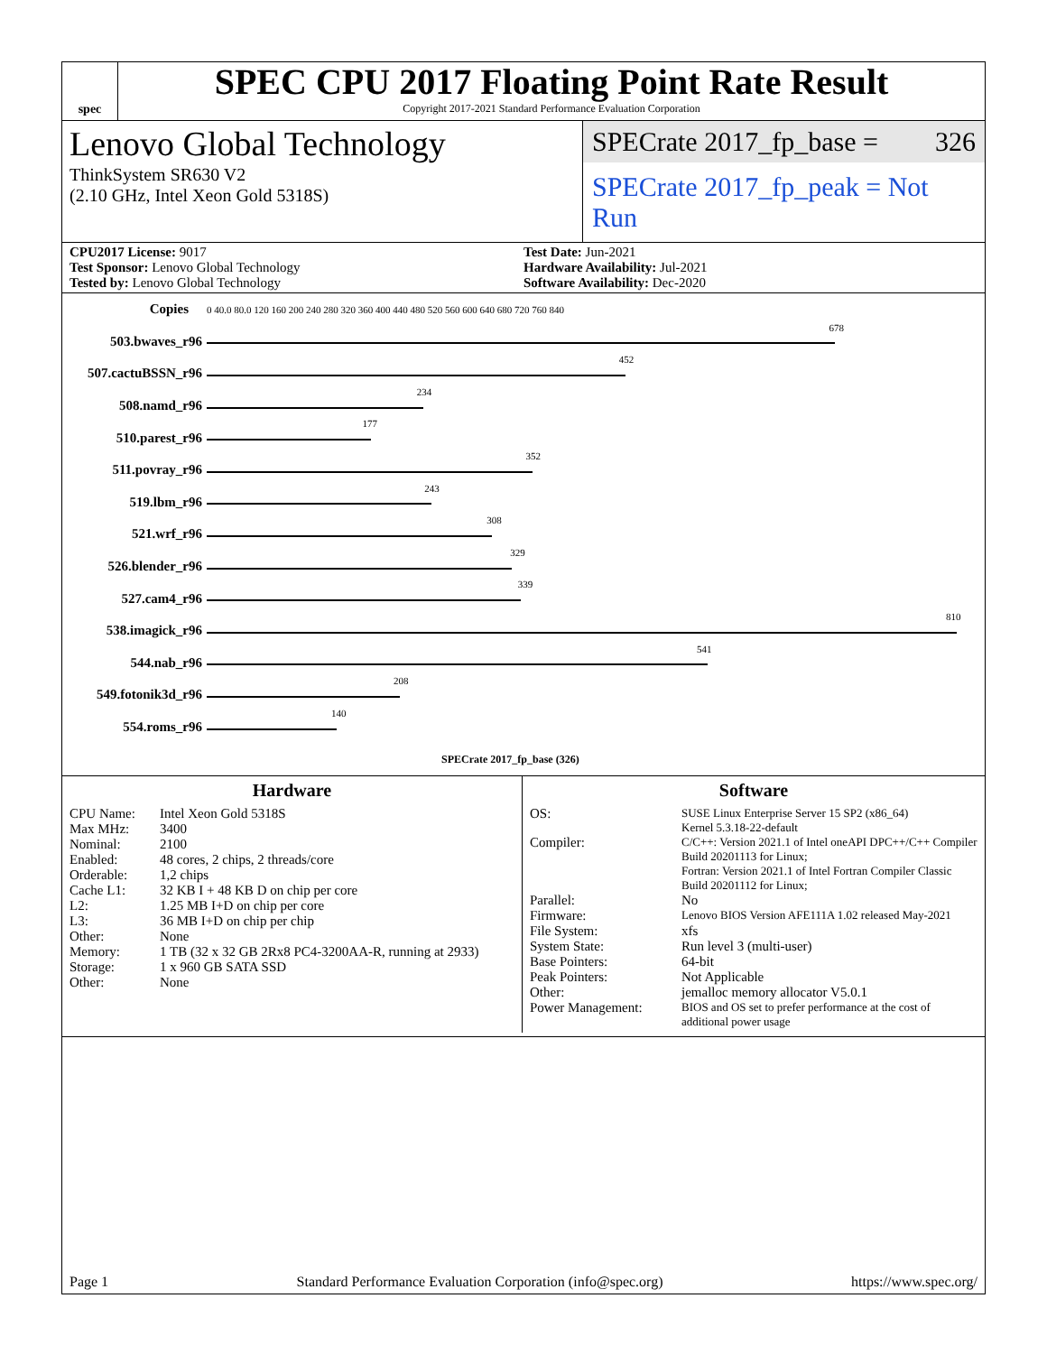spec
SPEC CPU 2017 Floating Point Rate Result
Copyright 2017-2021 Standard Performance Evaluation Corporation
Lenovo Global Technology
ThinkSystem SR630 V2
(2.10 GHz, Intel Xeon Gold 5318S)
SPECrate 2017_fp_base = 326
SPECrate 2017_fp_peak = Not Run
CPU2017 License: 9017
Test Sponsor: Lenovo Global Technology
Tested by: Lenovo Global Technology
Test Date: Jun-2021
Hardware Availability: Jul-2021
Software Availability: Dec-2020
| Copies | | 0 40.0 80.0 120 160 200 240 280 320 360 400 440 480 520 560 600 640 680 720 760 840 |
| 503.bwaves_r | 96 | 678 |
| 507.cactuBSSN_r | 96 | 452 |
| 508.namd_r | 96 | 234 |
| 510.parest_r | 96 | 177 |
| 511.povray_r | 96 | 352 |
| 519.lbm_r | 96 | 243 |
| 521.wrf_r | 96 | 308 |
| 526.blender_r | 96 | 329 |
| 527.cam4_r | 96 | 339 |
| 538.imagick_r | 96 | 810 |
| 544.nab_r | 96 | 541 |
| 549.fotonik3d_r | 96 | 208 |
| 554.roms_r | 96 | 140 |
| | | SPECrate 2017_fp_base (326) |
Hardware
CPU Name: Intel Xeon Gold 5318S
Max MHz: 3400
Nominal: 2100
Enabled: 48 cores, 2 chips, 2 threads/core
Orderable: 1,2 chips
Cache L1: 32 KB I + 48 KB D on chip per core
L2: 1.25 MB I+D on chip per core
L3: 36 MB I+D on chip per chip
Other: None
Memory: 1 TB (32 x 32 GB 2Rx8 PC4-3200AA-R, running at 2933)
Storage: 1 x 960 GB SATA SSD
Other: None
Software
OS: SUSE Linux Enterprise Server 15 SP2 (x86_64)
Kernel 5.3.18-22-default
Compiler: C/C++: Version 2021.1 of Intel oneAPI DPC++/C++ Compiler Build 20201113 for Linux;
Fortran: Version 2021.1 of Intel Fortran Compiler Classic Build 20201112 for Linux;
Parallel: No
Firmware: Lenovo BIOS Version AFE111A 1.02 released May-2021
File System: xfs
System State: Run level 3 (multi-user)
Base Pointers: 64-bit
Peak Pointers: Not Applicable
Other: jemalloc memory allocator V5.0.1
Power Management: BIOS and OS set to prefer performance at the cost of additional power usage
Page 1 Standard Performance Evaluation Corporation (info@spec.org) https://www.spec.org/